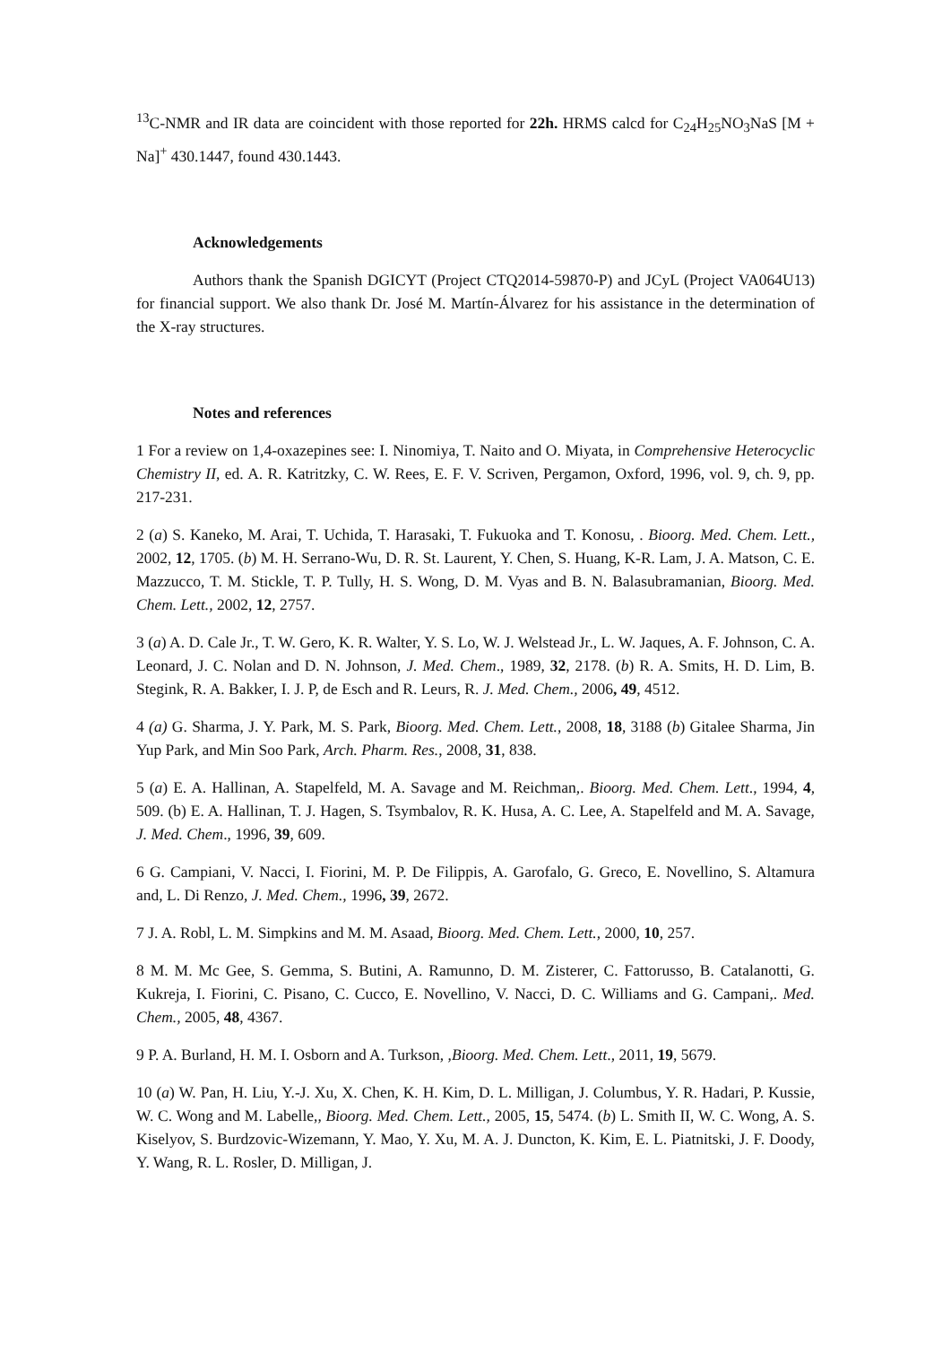<sup>13</sup>C-NMR and IR data are coincident with those reported for 22h. HRMS calcd for C<sub>24</sub>H<sub>25</sub>NO<sub>3</sub>NaS [M + Na]<sup>+</sup> 430.1447, found 430.1443.
Acknowledgements
Authors thank the Spanish DGICYT (Project CTQ2014-59870-P) and JCyL (Project VA064U13) for financial support. We also thank Dr. José M. Martín-Álvarez for his assistance in the determination of the X-ray structures.
Notes and references
1 For a review on 1,4-oxazepines see: I. Ninomiya, T. Naito and O. Miyata, in Comprehensive Heterocyclic Chemistry II, ed. A. R. Katritzky, C. W. Rees, E. F. V. Scriven, Pergamon, Oxford, 1996, vol. 9, ch. 9, pp. 217-231.
2 (a) S. Kaneko, M. Arai, T. Uchida, T. Harasaki, T. Fukuoka and T. Konosu, . Bioorg. Med. Chem. Lett., 2002, 12, 1705. (b) M. H. Serrano-Wu, D. R. St. Laurent, Y. Chen, S. Huang, K-R. Lam, J. A. Matson, C. E. Mazzucco, T. M. Stickle, T. P. Tully, H. S. Wong, D. M. Vyas and B. N. Balasubramanian, Bioorg. Med. Chem. Lett., 2002, 12, 2757.
3 (a) A. D. Cale Jr., T. W. Gero, K. R. Walter, Y. S. Lo, W. J. Welstead Jr., L. W. Jaques, A. F. Johnson, C. A. Leonard, J. C. Nolan and D. N. Johnson, J. Med. Chem., 1989, 32, 2178. (b) R. A. Smits, H. D. Lim, B. Stegink, R. A. Bakker, I. J. P, de Esch and R. Leurs, R. J. Med. Chem., 2006, 49, 4512.
4 (a) G. Sharma, J. Y. Park, M. S. Park, Bioorg. Med. Chem. Lett., 2008, 18, 3188 (b) Gitalee Sharma, Jin Yup Park, and Min Soo Park, Arch. Pharm. Res., 2008, 31, 838.
5 (a) E. A. Hallinan, A. Stapelfeld, M. A. Savage and M. Reichman,. Bioorg. Med. Chem. Lett., 1994, 4, 509. (b) E. A. Hallinan, T. J. Hagen, S. Tsymbalov, R. K. Husa, A. C. Lee, A. Stapelfeld and M. A. Savage, J. Med. Chem., 1996, 39, 609.
6 G. Campiani, V. Nacci, I. Fiorini, M. P. De Filippis, A. Garofalo, G. Greco, E. Novellino, S. Altamura and, L. Di Renzo, J. Med. Chem., 1996, 39, 2672.
7 J. A. Robl, L. M. Simpkins and M. M. Asaad, Bioorg. Med. Chem. Lett., 2000, 10, 257.
8 M. M. Mc Gee, S. Gemma, S. Butini, A. Ramunno, D. M. Zisterer, C. Fattorusso, B. Catalanotti, G. Kukreja, I. Fiorini, C. Pisano, C. Cucco, E. Novellino, V. Nacci, D. C. Williams and G. Campani,. Med. Chem., 2005, 48, 4367.
9 P. A. Burland, H. M. I. Osborn and A. Turkson, ,Bioorg. Med. Chem. Lett., 2011, 19, 5679.
10 (a) W. Pan, H. Liu, Y.-J. Xu, X. Chen, K. H. Kim, D. L. Milligan, J. Columbus, Y. R. Hadari, P. Kussie, W. C. Wong and M. Labelle,, Bioorg. Med. Chem. Lett., 2005, 15, 5474. (b) L. Smith II, W. C. Wong, A. S. Kiselyov, S. Burdzovic-Wizemann, Y. Mao, Y. Xu, M. A. J. Duncton, K. Kim, E. L. Piatnitski, J. F. Doody, Y. Wang, R. L. Rosler, D. Milligan, J.